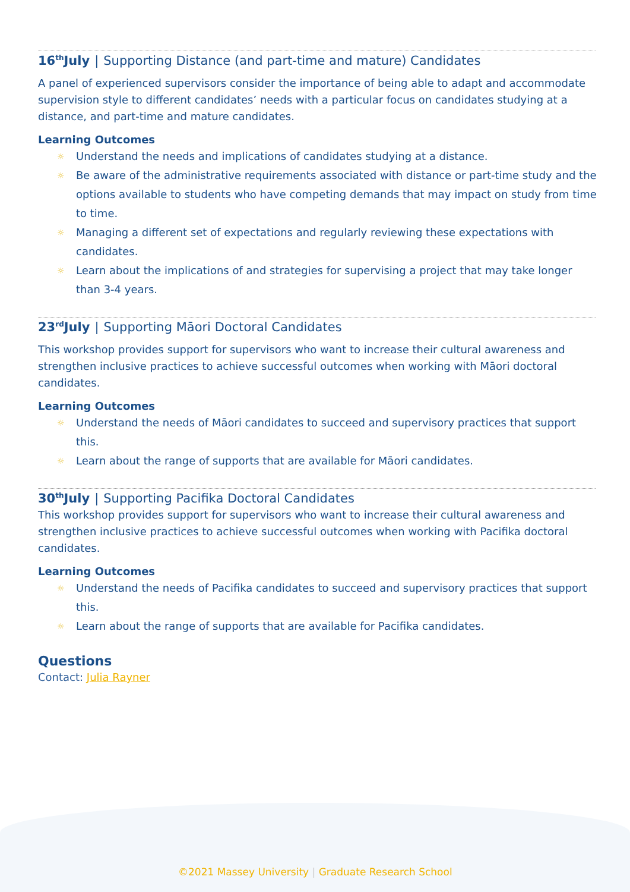16<sup>th</sup>July | Supporting Distance (and part-time and mature) Candidates
A panel of experienced supervisors consider the importance of being able to adapt and accommodate supervision style to different candidates’ needs with a particular focus on candidates studying at a distance, and part-time and mature candidates.
Learning Outcomes
☼ Understand the needs and implications of candidates studying at a distance.
☼ Be aware of the administrative requirements associated with distance or part-time study and the options available to students who have competing demands that may impact on study from time to time.
☼ Managing a different set of expectations and regularly reviewing these expectations with candidates.
☼ Learn about the implications of and strategies for supervising a project that may take longer than 3-4 years.
23<sup>rd</sup>July | Supporting Māori Doctoral Candidates
This workshop provides support for supervisors who want to increase their cultural awareness and strengthen inclusive practices to achieve successful outcomes when working with Māori doctoral candidates.
Learning Outcomes
☼ Understand the needs of Māori candidates to succeed and supervisory practices that support this.
☼ Learn about the range of supports that are available for Māori candidates.
30<sup>th</sup>July | Supporting Pacifika Doctoral Candidates
This workshop provides support for supervisors who want to increase their cultural awareness and strengthen inclusive practices to achieve successful outcomes when working with Pacifika doctoral candidates.
Learning Outcomes
☼ Understand the needs of Pacifika candidates to succeed and supervisory practices that support this.
☼ Learn about the range of supports that are available for Pacifika candidates.
Questions
Contact: Julia Rayner
©2021 Massey University | Graduate Research School